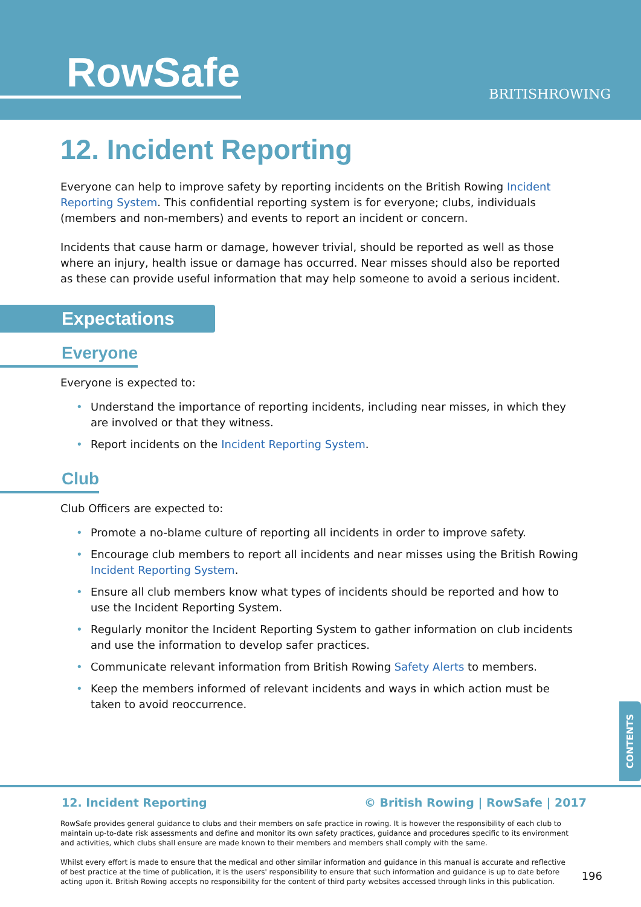RowSafe BRITISHROWING
12. Incident Reporting
Everyone can help to improve safety by reporting incidents on the British Rowing Incident Reporting System. This confidential reporting system is for everyone; clubs, individuals (members and non-members) and events to report an incident or concern.
Incidents that cause harm or damage, however trivial, should be reported as well as those where an injury, health issue or damage has occurred. Near misses should also be reported as these can provide useful information that may help someone to avoid a serious incident.
Expectations
Everyone
Everyone is expected to:
• Understand the importance of reporting incidents, including near misses, in which they are involved or that they witness.
• Report incidents on the Incident Reporting System.
Club
Club Officers are expected to:
• Promote a no-blame culture of reporting all incidents in order to improve safety.
• Encourage club members to report all incidents and near misses using the British Rowing Incident Reporting System.
• Ensure all club members know what types of incidents should be reported and how to use the Incident Reporting System.
• Regularly monitor the Incident Reporting System to gather information on club incidents and use the information to develop safer practices.
• Communicate relevant information from British Rowing Safety Alerts to members.
• Keep the members informed of relevant incidents and ways in which action must be taken to avoid reoccurrence.
CONTENTS
12. Incident Reporting © British Rowing | RowSafe | 2017
RowSafe provides general guidance to clubs and their members on safe practice in rowing. It is however the responsibility of each club to maintain up-to-date risk assessments and define and monitor its own safety practices, guidance and procedures specific to its environment and activities, which clubs shall ensure are made known to their members and members shall comply with the same.
Whilst every effort is made to ensure that the medical and other similar information and guidance in this manual is accurate and reflective of best practice at the time of publication, it is the users' responsibility to ensure that such information and guidance is up to date before acting upon it. British Rowing accepts no responsibility for the content of third party websites accessed through links in this publication.
196